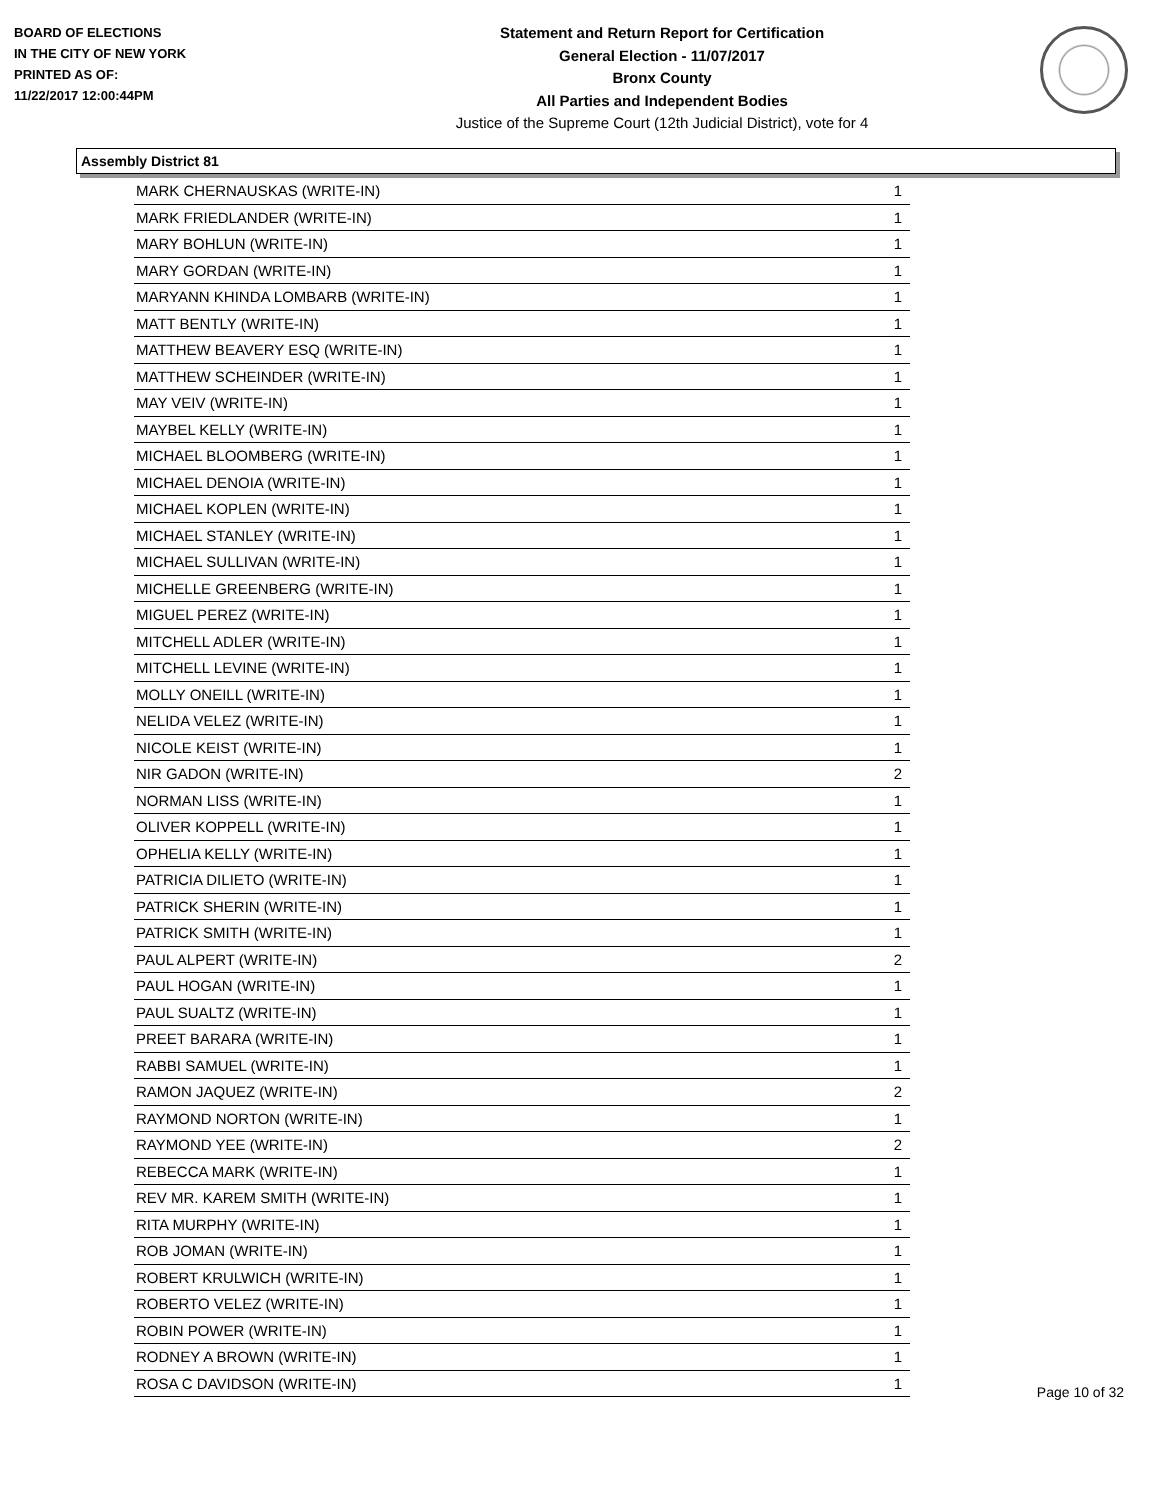BOARD OF ELECTIONS
IN THE CITY OF NEW YORK
PRINTED AS OF:
11/22/2017 12:00:44PM
Statement and Return Report for Certification
General Election - 11/07/2017
Bronx County
All Parties and Independent Bodies
Justice of the Supreme Court (12th Judicial District), vote for 4
Assembly District 81
| MARK CHERNAUSKAS (WRITE-IN) | 1 |
| MARK FRIEDLANDER (WRITE-IN) | 1 |
| MARY BOHLUN (WRITE-IN) | 1 |
| MARY GORDAN (WRITE-IN) | 1 |
| MARYANN KHINDA LOMBARB (WRITE-IN) | 1 |
| MATT BENTLY (WRITE-IN) | 1 |
| MATTHEW BEAVERY ESQ (WRITE-IN) | 1 |
| MATTHEW SCHEINDER (WRITE-IN) | 1 |
| MAY VEIV (WRITE-IN) | 1 |
| MAYBEL KELLY (WRITE-IN) | 1 |
| MICHAEL BLOOMBERG (WRITE-IN) | 1 |
| MICHAEL DENOIA (WRITE-IN) | 1 |
| MICHAEL KOPLEN (WRITE-IN) | 1 |
| MICHAEL STANLEY (WRITE-IN) | 1 |
| MICHAEL SULLIVAN (WRITE-IN) | 1 |
| MICHELLE GREENBERG (WRITE-IN) | 1 |
| MIGUEL PEREZ (WRITE-IN) | 1 |
| MITCHELL ADLER (WRITE-IN) | 1 |
| MITCHELL LEVINE (WRITE-IN) | 1 |
| MOLLY ONEILL (WRITE-IN) | 1 |
| NELIDA VELEZ (WRITE-IN) | 1 |
| NICOLE KEIST (WRITE-IN) | 1 |
| NIR GADON (WRITE-IN) | 2 |
| NORMAN LISS (WRITE-IN) | 1 |
| OLIVER KOPPELL (WRITE-IN) | 1 |
| OPHELIA KELLY (WRITE-IN) | 1 |
| PATRICIA DILIETO (WRITE-IN) | 1 |
| PATRICK SHERIN (WRITE-IN) | 1 |
| PATRICK SMITH (WRITE-IN) | 1 |
| PAUL ALPERT (WRITE-IN) | 2 |
| PAUL HOGAN (WRITE-IN) | 1 |
| PAUL SUALTZ (WRITE-IN) | 1 |
| PREET BARARA (WRITE-IN) | 1 |
| RABBI SAMUEL (WRITE-IN) | 1 |
| RAMON JAQUEZ (WRITE-IN) | 2 |
| RAYMOND NORTON (WRITE-IN) | 1 |
| RAYMOND YEE (WRITE-IN) | 2 |
| REBECCA MARK (WRITE-IN) | 1 |
| REV MR. KAREM SMITH (WRITE-IN) | 1 |
| RITA MURPHY (WRITE-IN) | 1 |
| ROB JOMAN (WRITE-IN) | 1 |
| ROBERT KRULWICH (WRITE-IN) | 1 |
| ROBERTO VELEZ (WRITE-IN) | 1 |
| ROBIN POWER (WRITE-IN) | 1 |
| RODNEY A BROWN (WRITE-IN) | 1 |
| ROSA C DAVIDSON (WRITE-IN) | 1 |
Page 10 of 32